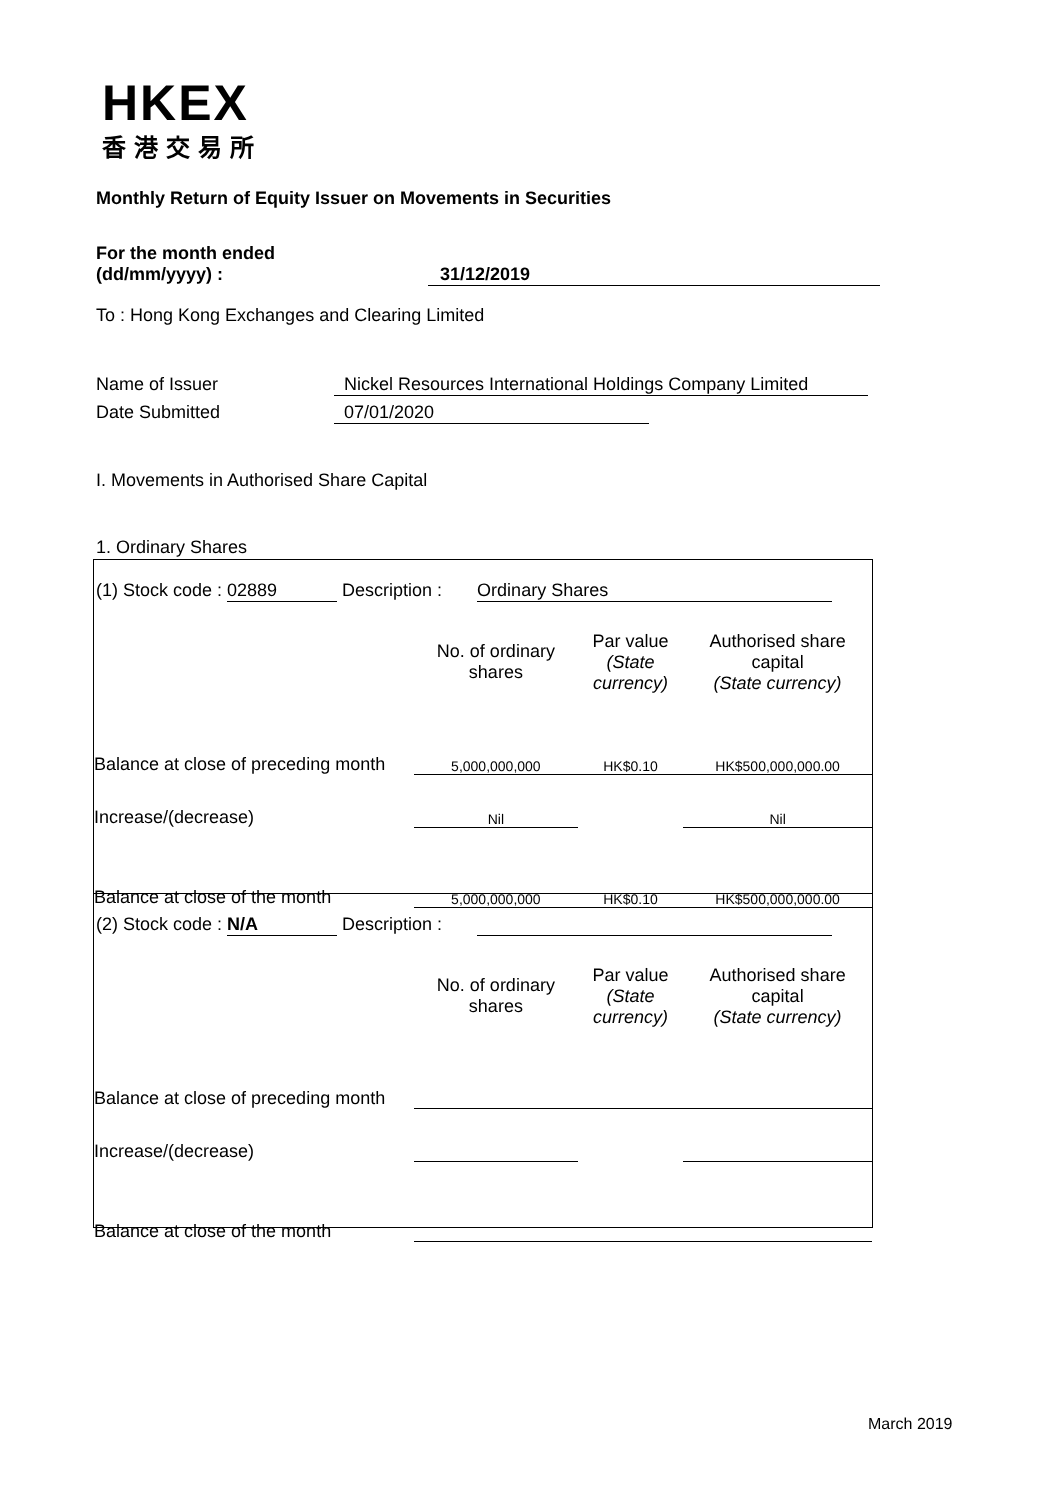HKEX
香港交易所
Monthly Return of Equity Issuer on Movements in Securities
For the month ended
(dd/mm/yyyy) : 31/12/2019
To : Hong Kong Exchanges and Clearing Limited
Name of Issuer Nickel Resources International Holdings Company Limited
Date Submitted 07/01/2020
I. Movements in Authorised Share Capital
1. Ordinary Shares
(1) Stock code : 02889 Description : Ordinary Shares
| | No. of ordinary shares | Par value (State currency) | Authorised share capital (State currency) |
| Balance at close of preceding month | 5,000,000,000 | HK$0.10 | HK$500,000,000.00 |
| Increase/(decrease) | Nil | | Nil |
| Balance at close of the month | 5,000,000,000 | HK$0.10 | HK$500,000,000.00 |
(2) Stock code : N/A Description :
| | No. of ordinary shares | Par value (State currency) | Authorised share capital (State currency) |
| Balance at close of preceding month | | | |
| Increase/(decrease) | | | |
| Balance at close of the month | | | |
March 2019